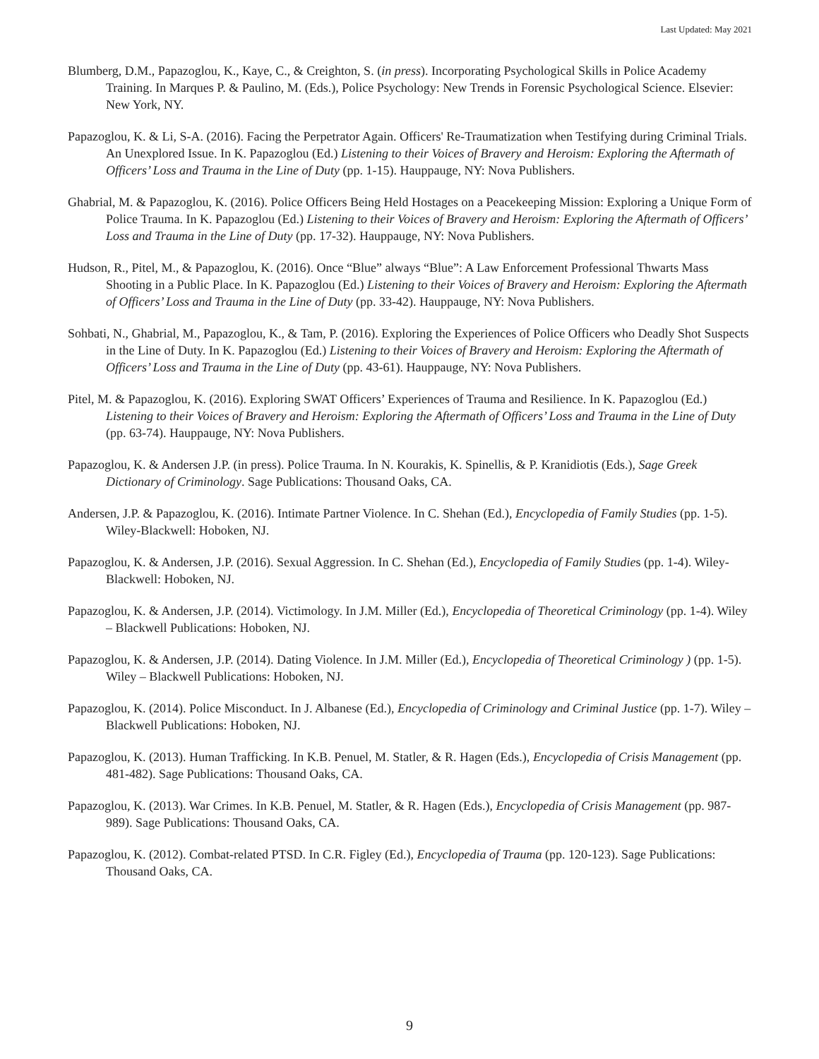Last Updated: May 2021
Blumberg, D.M., Papazoglou, K., Kaye, C., & Creighton, S. (in press). Incorporating Psychological Skills in Police Academy Training. In Marques P. & Paulino, M. (Eds.), Police Psychology: New Trends in Forensic Psychological Science. Elsevier: New York, NY.
Papazoglou, K. & Li, S-A. (2016). Facing the Perpetrator Again. Officers' Re-Traumatization when Testifying during Criminal Trials. An Unexplored Issue. In K. Papazoglou (Ed.) Listening to their Voices of Bravery and Heroism: Exploring the Aftermath of Officers’ Loss and Trauma in the Line of Duty (pp. 1-15). Hauppauge, NY: Nova Publishers.
Ghabrial, M. & Papazoglou, K. (2016). Police Officers Being Held Hostages on a Peacekeeping Mission: Exploring a Unique Form of Police Trauma. In K. Papazoglou (Ed.) Listening to their Voices of Bravery and Heroism: Exploring the Aftermath of Officers’ Loss and Trauma in the Line of Duty (pp. 17-32). Hauppauge, NY: Nova Publishers.
Hudson, R., Pitel, M., & Papazoglou, K. (2016). Once “Blue” always “Blue”: A Law Enforcement Professional Thwarts Mass Shooting in a Public Place. In K. Papazoglou (Ed.) Listening to their Voices of Bravery and Heroism: Exploring the Aftermath of Officers’ Loss and Trauma in the Line of Duty (pp. 33-42). Hauppauge, NY: Nova Publishers.
Sohbati, N., Ghabrial, M., Papazoglou, K., & Tam, P. (2016). Exploring the Experiences of Police Officers who Deadly Shot Suspects in the Line of Duty. In K. Papazoglou (Ed.) Listening to their Voices of Bravery and Heroism: Exploring the Aftermath of Officers’ Loss and Trauma in the Line of Duty (pp. 43-61). Hauppauge, NY: Nova Publishers.
Pitel, M. & Papazoglou, K. (2016). Exploring SWAT Officers’ Experiences of Trauma and Resilience. In K. Papazoglou (Ed.) Listening to their Voices of Bravery and Heroism: Exploring the Aftermath of Officers’ Loss and Trauma in the Line of Duty (pp. 63-74). Hauppauge, NY: Nova Publishers.
Papazoglou, K. & Andersen J.P. (in press). Police Trauma. In N. Kourakis, K. Spinellis, & P. Kranidiotis (Eds.), Sage Greek Dictionary of Criminology. Sage Publications: Thousand Oaks, CA.
Andersen, J.P. & Papazoglou, K. (2016). Intimate Partner Violence. In C. Shehan (Ed.), Encyclopedia of Family Studies (pp. 1-5). Wiley-Blackwell: Hoboken, NJ.
Papazoglou, K. & Andersen, J.P. (2016). Sexual Aggression. In C. Shehan (Ed.), Encyclopedia of Family Studies (pp. 1-4). Wiley-Blackwell: Hoboken, NJ.
Papazoglou, K. & Andersen, J.P. (2014). Victimology. In J.M. Miller (Ed.), Encyclopedia of Theoretical Criminology (pp. 1-4). Wiley – Blackwell Publications: Hoboken, NJ.
Papazoglou, K. & Andersen, J.P. (2014). Dating Violence. In J.M. Miller (Ed.), Encyclopedia of Theoretical Criminology ) (pp. 1-5). Wiley – Blackwell Publications: Hoboken, NJ.
Papazoglou, K. (2014). Police Misconduct. In J. Albanese (Ed.), Encyclopedia of Criminology and Criminal Justice (pp. 1-7). Wiley – Blackwell Publications: Hoboken, NJ.
Papazoglou, K. (2013). Human Trafficking. In K.B. Penuel, M. Statler, & R. Hagen (Eds.), Encyclopedia of Crisis Management (pp. 481-482). Sage Publications: Thousand Oaks, CA.
Papazoglou, K. (2013). War Crimes. In K.B. Penuel, M. Statler, & R. Hagen (Eds.), Encyclopedia of Crisis Management (pp. 987-989). Sage Publications: Thousand Oaks, CA.
Papazoglou, K. (2012). Combat-related PTSD. In C.R. Figley (Ed.), Encyclopedia of Trauma (pp. 120-123). Sage Publications: Thousand Oaks, CA.
9